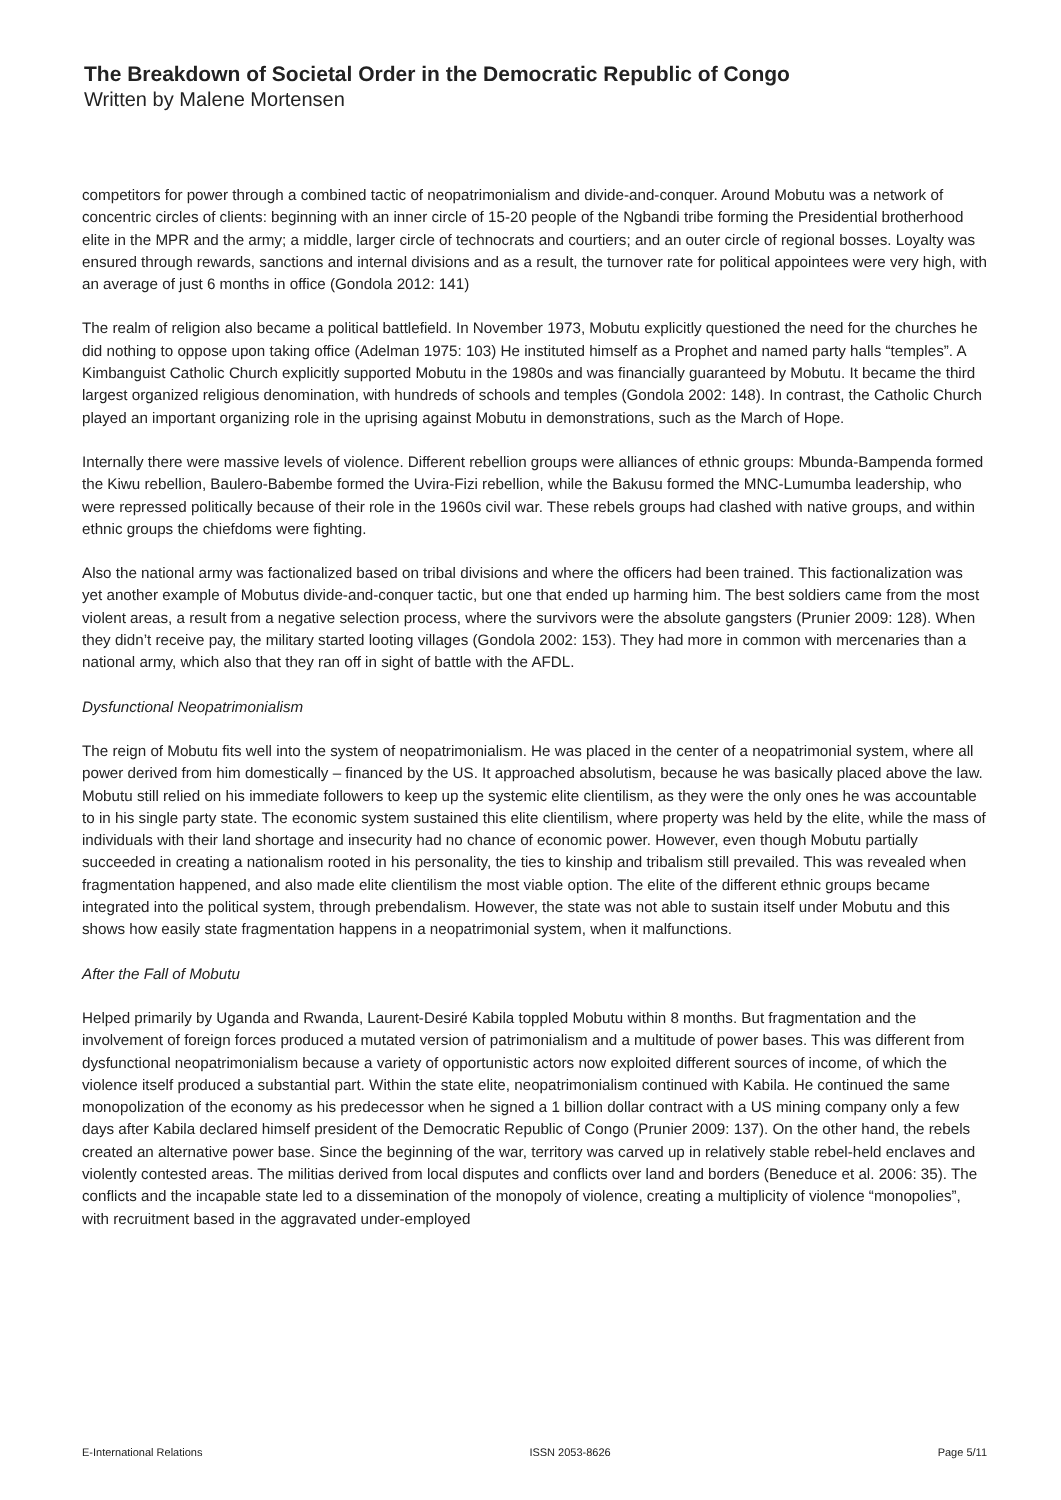The Breakdown of Societal Order in the Democratic Republic of Congo
Written by Malene Mortensen
competitors for power through a combined tactic of neopatrimonialism and divide-and-conquer. Around Mobutu was a network of concentric circles of clients: beginning with an inner circle of 15-20 people of the Ngbandi tribe forming the Presidential brotherhood elite in the MPR and the army; a middle, larger circle of technocrats and courtiers; and an outer circle of regional bosses. Loyalty was ensured through rewards, sanctions and internal divisions and as a result, the turnover rate for political appointees were very high, with an average of just 6 months in office (Gondola 2012: 141)
The realm of religion also became a political battlefield. In November 1973, Mobutu explicitly questioned the need for the churches he did nothing to oppose upon taking office (Adelman 1975: 103) He instituted himself as a Prophet and named party halls “temples”. A Kimbanguist Catholic Church explicitly supported Mobutu in the 1980s and was financially guaranteed by Mobutu. It became the third largest organized religious denomination, with hundreds of schools and temples (Gondola 2002: 148). In contrast, the Catholic Church played an important organizing role in the uprising against Mobutu in demonstrations, such as the March of Hope.
Internally there were massive levels of violence. Different rebellion groups were alliances of ethnic groups: Mbunda-Bampenda formed the Kiwu rebellion, Baulero-Babembe formed the Uvira-Fizi rebellion, while the Bakusu formed the MNC-Lumumba leadership, who were repressed politically because of their role in the 1960s civil war. These rebels groups had clashed with native groups, and within ethnic groups the chiefdoms were fighting.
Also the national army was factionalized based on tribal divisions and where the officers had been trained. This factionalization was yet another example of Mobutus divide-and-conquer tactic, but one that ended up harming him. The best soldiers came from the most violent areas, a result from a negative selection process, where the survivors were the absolute gangsters (Prunier 2009: 128). When they didn’t receive pay, the military started looting villages (Gondola 2002: 153). They had more in common with mercenaries than a national army, which also that they ran off in sight of battle with the AFDL.
Dysfunctional Neopatrimonialism
The reign of Mobutu fits well into the system of neopatrimonialism. He was placed in the center of a neopatrimonial system, where all power derived from him domestically – financed by the US. It approached absolutism, because he was basically placed above the law. Mobutu still relied on his immediate followers to keep up the systemic elite clientilism, as they were the only ones he was accountable to in his single party state. The economic system sustained this elite clientilism, where property was held by the elite, while the mass of individuals with their land shortage and insecurity had no chance of economic power. However, even though Mobutu partially succeeded in creating a nationalism rooted in his personality, the ties to kinship and tribalism still prevailed. This was revealed when fragmentation happened, and also made elite clientilism the most viable option. The elite of the different ethnic groups became integrated into the political system, through prebendalism. However, the state was not able to sustain itself under Mobutu and this shows how easily state fragmentation happens in a neopatrimonial system, when it malfunctions.
After the Fall of Mobutu
Helped primarily by Uganda and Rwanda, Laurent-Desiré Kabila toppled Mobutu within 8 months. But fragmentation and the involvement of foreign forces produced a mutated version of patrimonialism and a multitude of power bases. This was different from dysfunctional neopatrimonialism because a variety of opportunistic actors now exploited different sources of income, of which the violence itself produced a substantial part. Within the state elite, neopatrimonialism continued with Kabila. He continued the same monopolization of the economy as his predecessor when he signed a 1 billion dollar contract with a US mining company only a few days after Kabila declared himself president of the Democratic Republic of Congo (Prunier 2009: 137). On the other hand, the rebels created an alternative power base. Since the beginning of the war, territory was carved up in relatively stable rebel-held enclaves and violently contested areas. The militias derived from local disputes and conflicts over land and borders (Beneduce et al. 2006: 35). The conflicts and the incapable state led to a dissemination of the monopoly of violence, creating a multiplicity of violence “monopolies”, with recruitment based in the aggravated under-employed
E-International Relations ISSN 2053-8626 Page 5/11